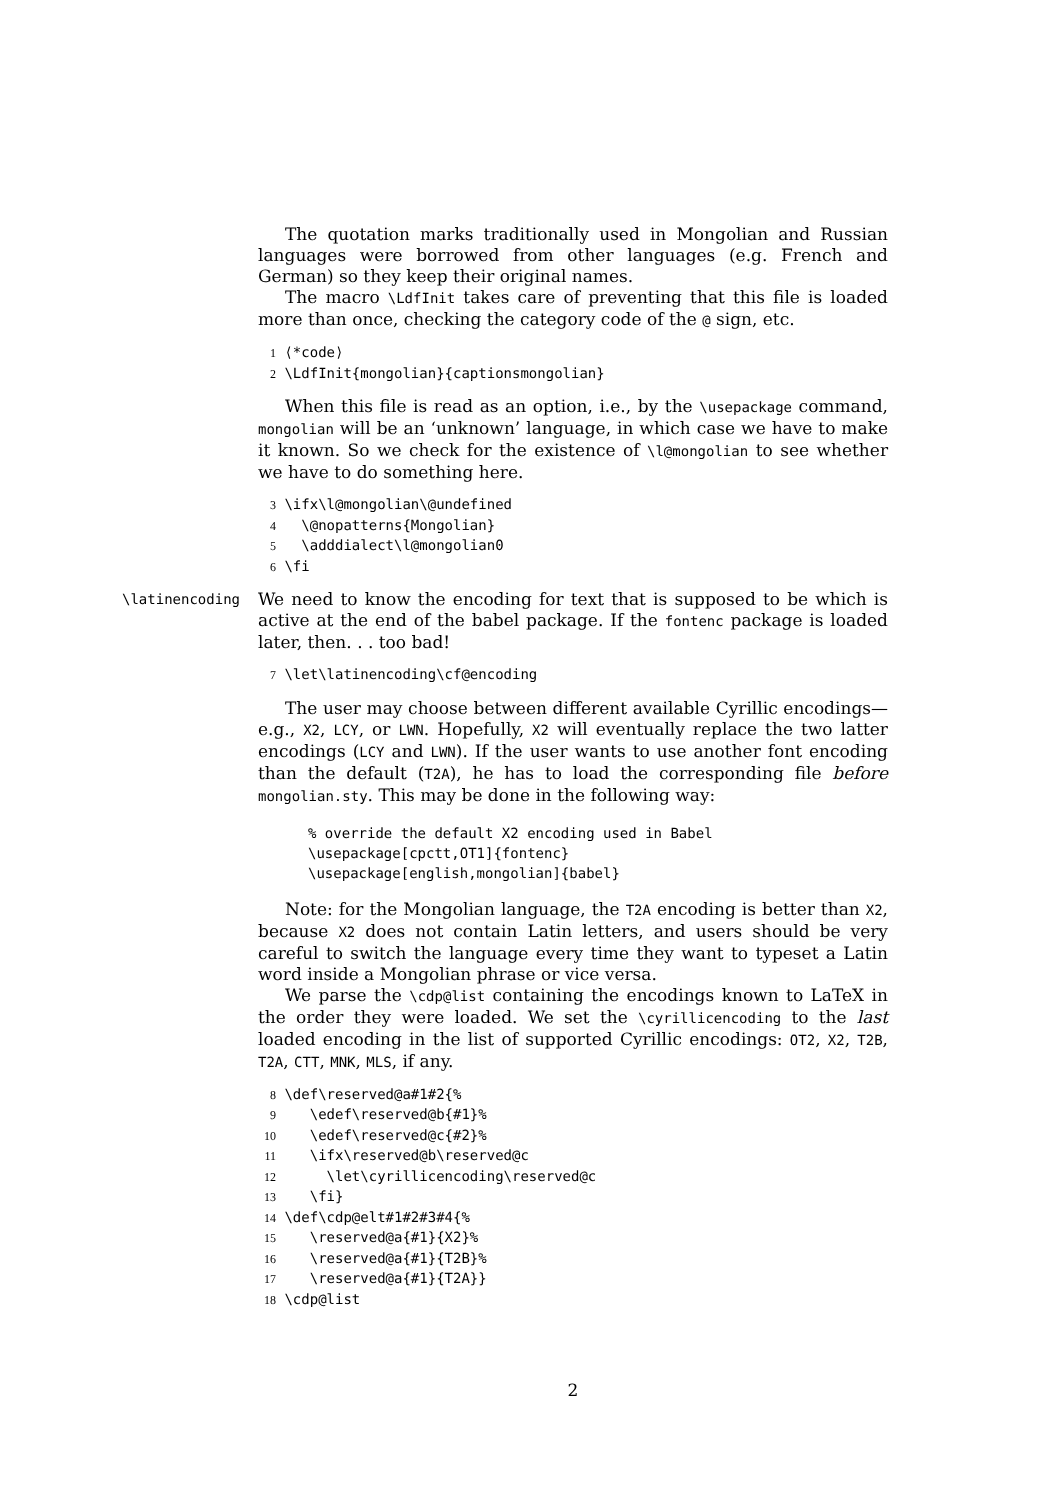The quotation marks traditionally used in Mongolian and Russian languages were borrowed from other languages (e.g. French and German) so they keep their original names.
The macro \LdfInit takes care of preventing that this file is loaded more than once, checking the category code of the @ sign, etc.
1 ⟨*code⟩ 2 \LdfInit{mongolian}{captionsmongolian}
When this file is read as an option, i.e., by the \usepackage command, mongolian will be an ‘unknown’ language, in which case we have to make it known. So we check for the existence of \l@mongolian to see whether we have to do something here.
3 \ifx\l@mongolian\@undefined 4 \@nopatterns{Mongolian} 5 \adddialect\l@mongolian0 6 \fi
\latinencoding
We need to know the encoding for text that is supposed to be which is active at the end of the babel package. If the fontenc package is loaded later, then. . . too bad!
7 \let\latinencoding\cf@encoding
The user may choose between different available Cyrillic encodings—e.g., X2, LCY, or LWN. Hopefully, X2 will eventually replace the two latter encodings (LCY and LWN). If the user wants to use another font encoding than the default (T2A), he has to load the corresponding file before mongolian.sty. This may be done in the following way:
% override the default X2 encoding used in Babel \usepackage[cpctt,OT1]{fontenc} \usepackage[english,mongolian]{babel}
Note: for the Mongolian language, the T2A encoding is better than X2, because X2 does not contain Latin letters, and users should be very careful to switch the language every time they want to typeset a Latin word inside a Mongolian phrase or vice versa.
We parse the \cdp@list containing the encodings known to LaTeX in the order they were loaded. We set the \cyrillicencoding to the last loaded encoding in the list of supported Cyrillic encodings: OT2, X2, T2B, T2A, CTT, MNK, MLS, if any.
8 \def\reserved@a#1#2{% 9 \edef\reserved@b{#1}% 10 \edef\reserved@c{#2}% 11 \ifx\reserved@b\reserved@c 12 \let\cyrillicencoding\reserved@c 13 \fi} 14 \def\cdp@elt#1#2#3#4{% 15 \reserved@a{#1}{X2}% 16 \reserved@a{#1}{T2B}% 17 \reserved@a{#1}{T2A}} 18 \cdp@list
2